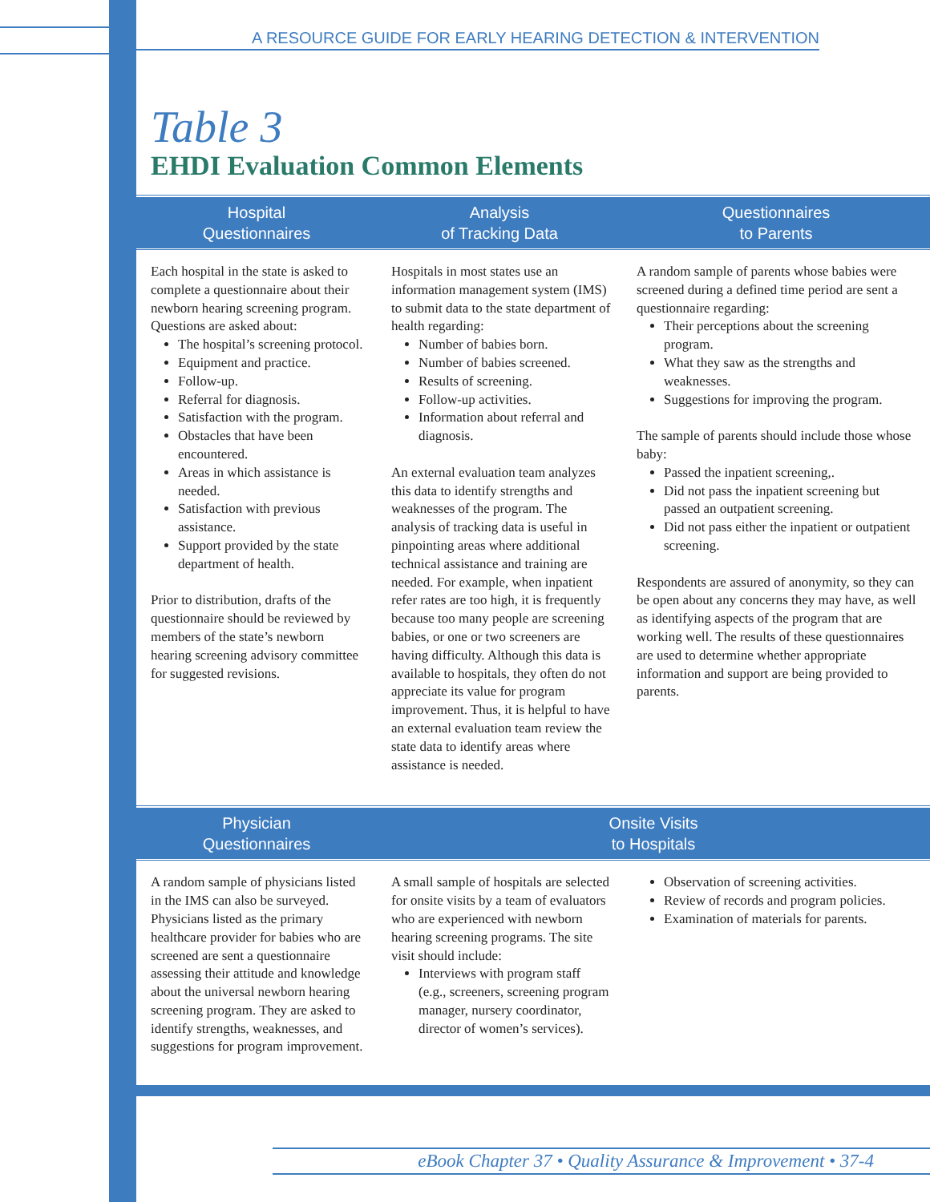A RESOURCE GUIDE FOR EARLY HEARING DETECTION & INTERVENTION
Table 3
EHDI Evaluation Common Elements
| Hospital Questionnaires | Analysis of Tracking Data | Questionnaires to Parents |
| --- | --- | --- |
| Each hospital in the state is asked to complete a questionnaire about their newborn hearing screening program. Questions are asked about: The hospital’s screening protocol. Equipment and practice. Follow-up. Referral for diagnosis. Satisfaction with the program. Obstacles that have been encountered. Areas in which assistance is needed. Satisfaction with previous assistance. Support provided by the state department of health. Prior to distribution, drafts of the questionnaire should be reviewed by members of the state’s newborn hearing screening advisory committee for suggested revisions. | Hospitals in most states use an information management system (IMS) to submit data to the state department of health regarding: Number of babies born. Number of babies screened. Results of screening. Follow-up activities. Information about referral and diagnosis. An external evaluation team analyzes this data to identify strengths and weaknesses of the program. The analysis of tracking data is useful in pinpointing areas where additional technical assistance and training are needed. For example, when inpatient refer rates are too high, it is frequently because too many people are screening babies, or one or two screeners are having difficulty. Although this data is available to hospitals, they often do not appreciate its value for program improvement. Thus, it is helpful to have an external evaluation team review the state data to identify areas where assistance is needed. | A random sample of parents whose babies were screened during a defined time period are sent a questionnaire regarding: Their perceptions about the screening program. What they saw as the strengths and weaknesses. Suggestions for improving the program. The sample of parents should include those whose baby: Passed the inpatient screening,. Did not pass the inpatient screening but passed an outpatient screening. Did not pass either the inpatient or outpatient screening. Respondents are assured of anonymity, so they can be open about any concerns they may have, as well as identifying aspects of the program that are working well. The results of these questionnaires are used to determine whether appropriate information and support are being provided to parents. |
| Physician Questionnaires | Onsite Visits to Hospitals | |
| A random sample of physicians listed in the IMS can also be surveyed. Physicians listed as the primary healthcare provider for babies who are screened are sent a questionnaire assessing their attitude and knowledge about the universal newborn hearing screening program. They are asked to identify strengths, weaknesses, and suggestions for program improvement. | A small sample of hospitals are selected for onsite visits by a team of evaluators who are experienced with newborn hearing screening programs. The site visit should include: Interviews with program staff (e.g., screeners, screening program manager, nursery coordinator, director of women’s services). | Observation of screening activities. Review of records and program policies. Examination of materials for parents. |
eBook Chapter 37 • Quality Assurance & Improvement • 37-4